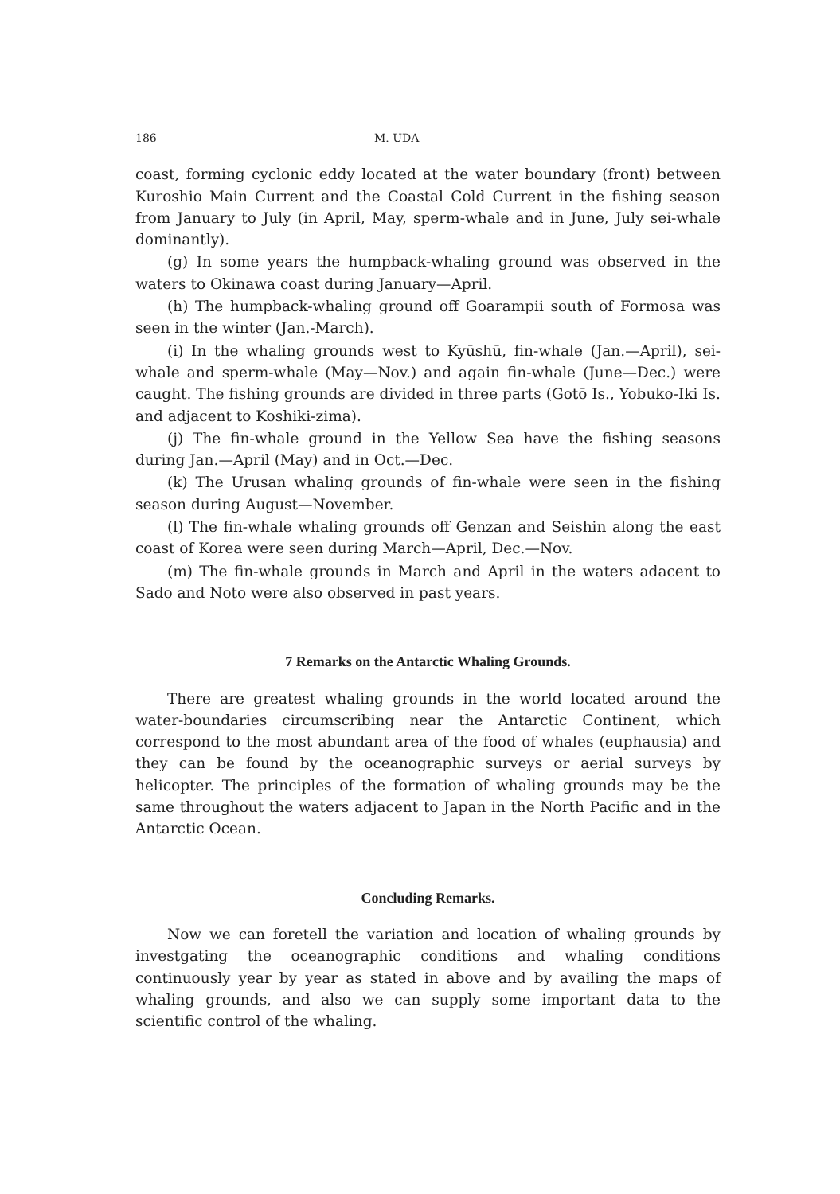186 M. UDA
coast, forming cyclonic eddy located at the water boundary (front) between Kuroshio Main Current and the Coastal Cold Current in the fishing season from January to July (in April, May, sperm-whale and in June, July sei-whale dominantly).
(g) In some years the humpback-whaling ground was observed in the waters to Okinawa coast during January—April.
(h) The humpback-whaling ground off Goarampii south of Formosa was seen in the winter (Jan.-March).
(i) In the whaling grounds west to Kyūshū, fin-whale (Jan.—April), sei-whale and sperm-whale (May—Nov.) and again fin-whale (June—Dec.) were caught. The fishing grounds are divided in three parts (Gotō Is., Yobuko-Iki Is. and adjacent to Koshiki-zima).
(j) The fin-whale ground in the Yellow Sea have the fishing seasons during Jan.—April (May) and in Oct.—Dec.
(k) The Urusan whaling grounds of fin-whale were seen in the fishing season during August—November.
(l) The fin-whale whaling grounds off Genzan and Seishin along the east coast of Korea were seen during March—April, Dec.—Nov.
(m) The fin-whale grounds in March and April in the waters adacent to Sado and Noto were also observed in past years.
7 Remarks on the Antarctic Whaling Grounds.
There are greatest whaling grounds in the world located around the water-boundaries circumscribing near the Antarctic Continent, which correspond to the most abundant area of the food of whales (euphausia) and they can be found by the oceanographic surveys or aerial surveys by helicopter. The principles of the formation of whaling grounds may be the same throughout the waters adjacent to Japan in the North Pacific and in the Antarctic Ocean.
Concluding Remarks.
Now we can foretell the variation and location of whaling grounds by investgating the oceanographic conditions and whaling conditions continuously year by year as stated in above and by availing the maps of whaling grounds, and also we can supply some important data to the scientific control of the whaling.